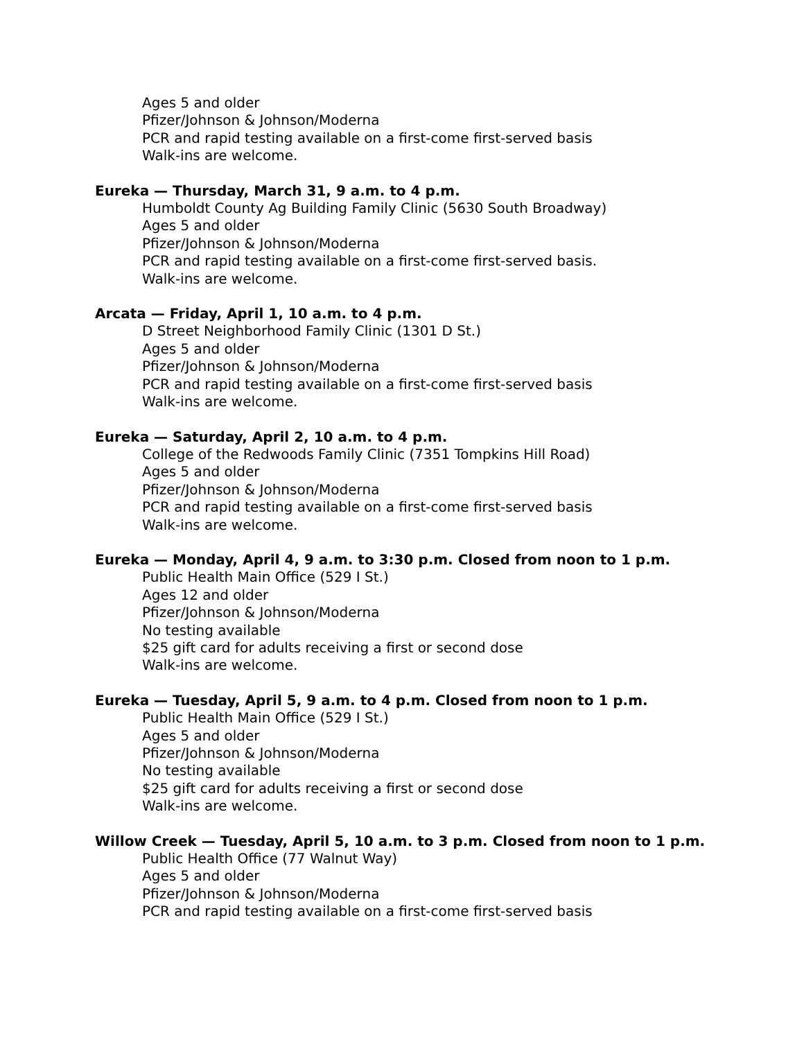Ages 5 and older
Pfizer/Johnson & Johnson/Moderna
PCR and rapid testing available on a first-come first-served basis
Walk-ins are welcome.
Eureka — Thursday, March 31, 9 a.m. to 4 p.m.
Humboldt County Ag Building Family Clinic (5630 South Broadway)
Ages 5 and older
Pfizer/Johnson & Johnson/Moderna
PCR and rapid testing available on a first-come first-served basis.
Walk-ins are welcome.
Arcata — Friday, April 1, 10 a.m. to 4 p.m.
D Street Neighborhood Family Clinic (1301 D St.)
Ages 5 and older
Pfizer/Johnson & Johnson/Moderna
PCR and rapid testing available on a first-come first-served basis
Walk-ins are welcome.
Eureka — Saturday, April 2, 10 a.m. to 4 p.m.
College of the Redwoods Family Clinic (7351 Tompkins Hill Road)
Ages 5 and older
Pfizer/Johnson & Johnson/Moderna
PCR and rapid testing available on a first-come first-served basis
Walk-ins are welcome.
Eureka — Monday, April 4, 9 a.m. to 3:30 p.m. Closed from noon to 1 p.m.
Public Health Main Office (529 I St.)
Ages 12 and older
Pfizer/Johnson & Johnson/Moderna
No testing available
$25 gift card for adults receiving a first or second dose
Walk-ins are welcome.
Eureka — Tuesday, April 5, 9 a.m. to 4 p.m. Closed from noon to 1 p.m.
Public Health Main Office (529 I St.)
Ages 5 and older
Pfizer/Johnson & Johnson/Moderna
No testing available
$25 gift card for adults receiving a first or second dose
Walk-ins are welcome.
Willow Creek — Tuesday, April 5, 10 a.m. to 3 p.m. Closed from noon to 1 p.m.
Public Health Office (77 Walnut Way)
Ages 5 and older
Pfizer/Johnson & Johnson/Moderna
PCR and rapid testing available on a first-come first-served basis